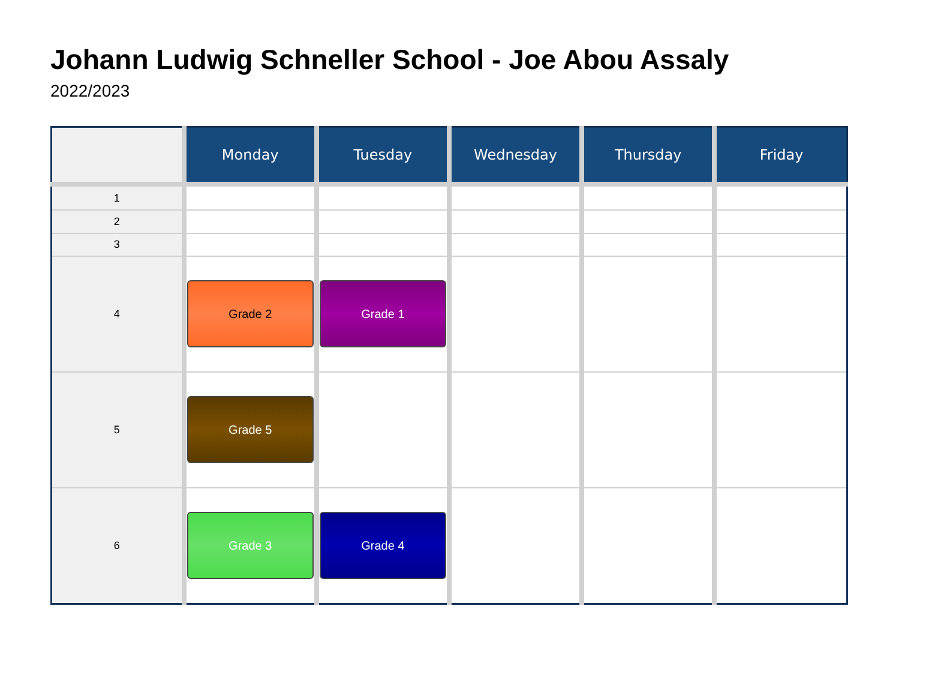Johann Ludwig Schneller School - Joe Abou Assaly
2022/2023
| | Monday | Tuesday | Wednesday | Thursday | Friday |
| --- | --- | --- | --- | --- | --- |
| 1 | | | | | |
| 2 | | | | | |
| 3 | | | | | |
| 4 | Grade 2 | Grade 1 | | | |
| 5 | Grade 5 | | | | |
| 6 | Grade 3 | Grade 4 | | | |